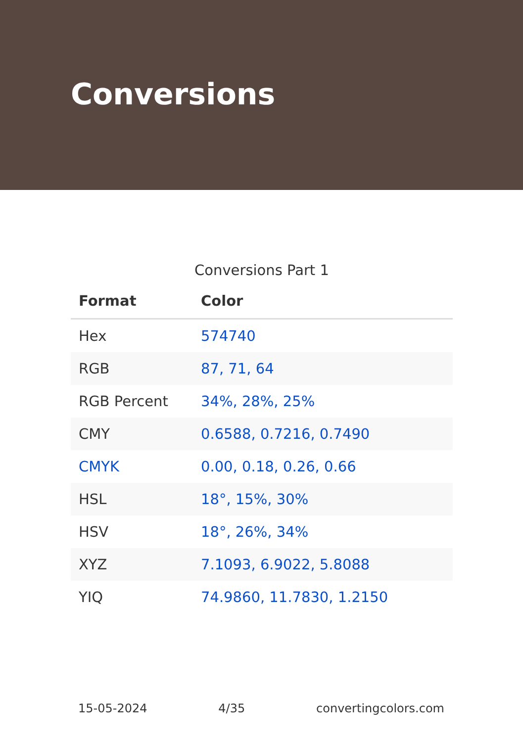Conversions
Conversions Part 1
| Format | Color |
| --- | --- |
| Hex | 574740 |
| RGB | 87, 71, 64 |
| RGB Percent | 34%, 28%, 25% |
| CMY | 0.6588, 0.7216, 0.7490 |
| CMYK | 0.00, 0.18, 0.26, 0.66 |
| HSL | 18°, 15%, 30% |
| HSV | 18°, 26%, 34% |
| XYZ | 7.1093, 6.9022, 5.8088 |
| YIQ | 74.9860, 11.7830, 1.2150 |
15-05-2024 4/35 convertingcolors.com